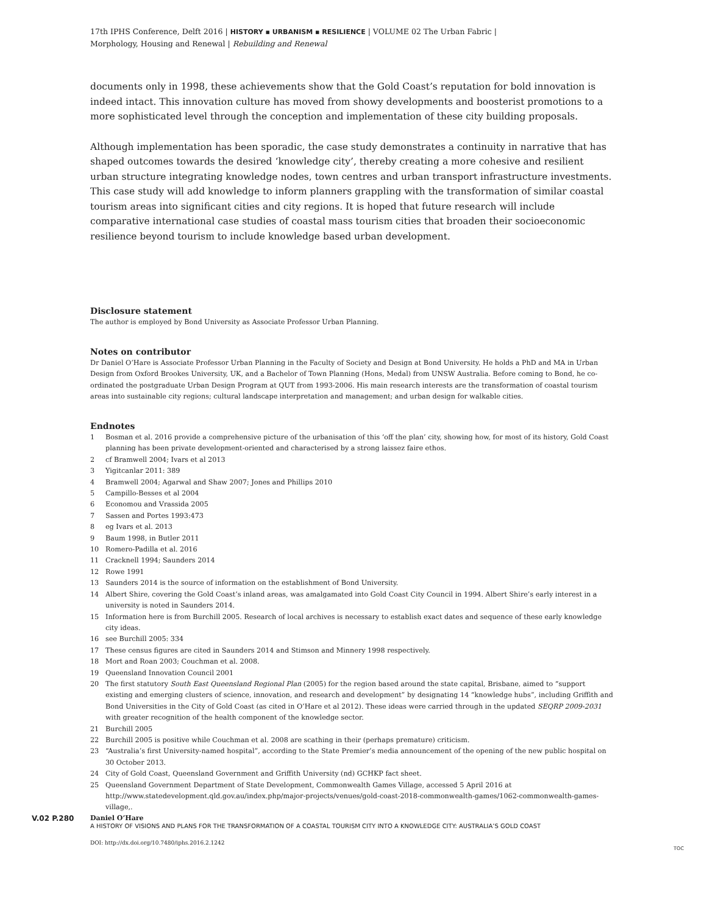17th IPHS Conference, Delft 2016 | HISTORY ▪ URBANISM ▪ RESILIENCE | VOLUME 02 The Urban Fabric |
Morphology, Housing and Renewal | Rebuilding and Renewal
documents only in 1998, these achievements show that the Gold Coast’s reputation for bold innovation is indeed intact. This innovation culture has moved from showy developments and boosterist promotions to a more sophisticated level through the conception and implementation of these city building proposals.
Although implementation has been sporadic, the case study demonstrates a continuity in narrative that has shaped outcomes towards the desired ‘knowledge city’, thereby creating a more cohesive and resilient urban structure integrating knowledge nodes, town centres and urban transport infrastructure investments. This case study will add knowledge to inform planners grappling with the transformation of similar coastal tourism areas into significant cities and city regions. It is hoped that future research will include comparative international case studies of coastal mass tourism cities that broaden their socioeconomic resilience beyond tourism to include knowledge based urban development.
Disclosure statement
The author is employed by Bond University as Associate Professor Urban Planning.
Notes on contributor
Dr Daniel O’Hare is Associate Professor Urban Planning in the Faculty of Society and Design at Bond University. He holds a PhD and MA in Urban Design from Oxford Brookes University, UK, and a Bachelor of Town Planning (Hons, Medal) from UNSW Australia. Before coming to Bond, he co-ordinated the postgraduate Urban Design Program at QUT from 1993-2006. His main research interests are the transformation of coastal tourism areas into sustainable city regions; cultural landscape interpretation and management; and urban design for walkable cities.
Endnotes
1 Bosman et al. 2016 provide a comprehensive picture of the urbanisation of this ‘off the plan’ city, showing how, for most of its history, Gold Coast planning has been private development-oriented and characterised by a strong laissez faire ethos.
2 cf Bramwell 2004; Ivars et al 2013
3 Yigitcanlar 2011: 389
4 Bramwell 2004; Agarwal and Shaw 2007; Jones and Phillips 2010
5 Campillo-Besses et al 2004
6 Economou and Vrassida 2005
7 Sassen and Portes 1993:473
8 eg Ivars et al. 2013
9 Baum 1998, in Butler 2011
10 Romero-Padilla et al. 2016
11 Cracknell 1994; Saunders 2014
12 Rowe 1991
13 Saunders 2014 is the source of information on the establishment of Bond University.
14 Albert Shire, covering the Gold Coast’s inland areas, was amalgamated into Gold Coast City Council in 1994. Albert Shire’s early interest in a university is noted in Saunders 2014.
15 Information here is from Burchill 2005. Research of local archives is necessary to establish exact dates and sequence of these early knowledge city ideas.
16 see Burchill 2005: 334
17 These census figures are cited in Saunders 2014 and Stimson and Minnery 1998 respectively.
18 Mort and Roan 2003; Couchman et al. 2008.
19 Queensland Innovation Council 2001
20 The first statutory South East Queensland Regional Plan (2005) for the region based around the state capital, Brisbane, aimed to “support existing and emerging clusters of science, innovation, and research and development” by designating 14 “knowledge hubs”, including Griffith and Bond Universities in the City of Gold Coast (as cited in O’Hare et al 2012). These ideas were carried through in the updated SEQRP 2009-2031 with greater recognition of the health component of the knowledge sector.
21 Burchill 2005
22 Burchill 2005 is positive while Couchman et al. 2008 are scathing in their (perhaps premature) criticism.
23 “Australia’s first University-named hospital”, according to the State Premier’s media announcement of the opening of the new public hospital on 30 October 2013.
24 City of Gold Coast, Queensland Government and Griffith University (nd) GCHKP fact sheet.
25 Queensland Government Department of State Development, Commonwealth Games Village, accessed 5 April 2016 at http://www.statedevelopment.qld.gov.au/index.php/major-projects/venues/gold-coast-2018-commonwealth-games/1062-commonwealth-games-village,.
V.02 P.280 Daniel O’Hare
A HISTORY OF VISIONS AND PLANS FOR THE TRANSFORMATION OF A COASTAL TOURISM CITY INTO A KNOWLEDGE CITY: AUSTRALIA’S GOLD COAST
DOI: http://dx.doi.org/10.7480/iphs.2016.2.1242
TOC